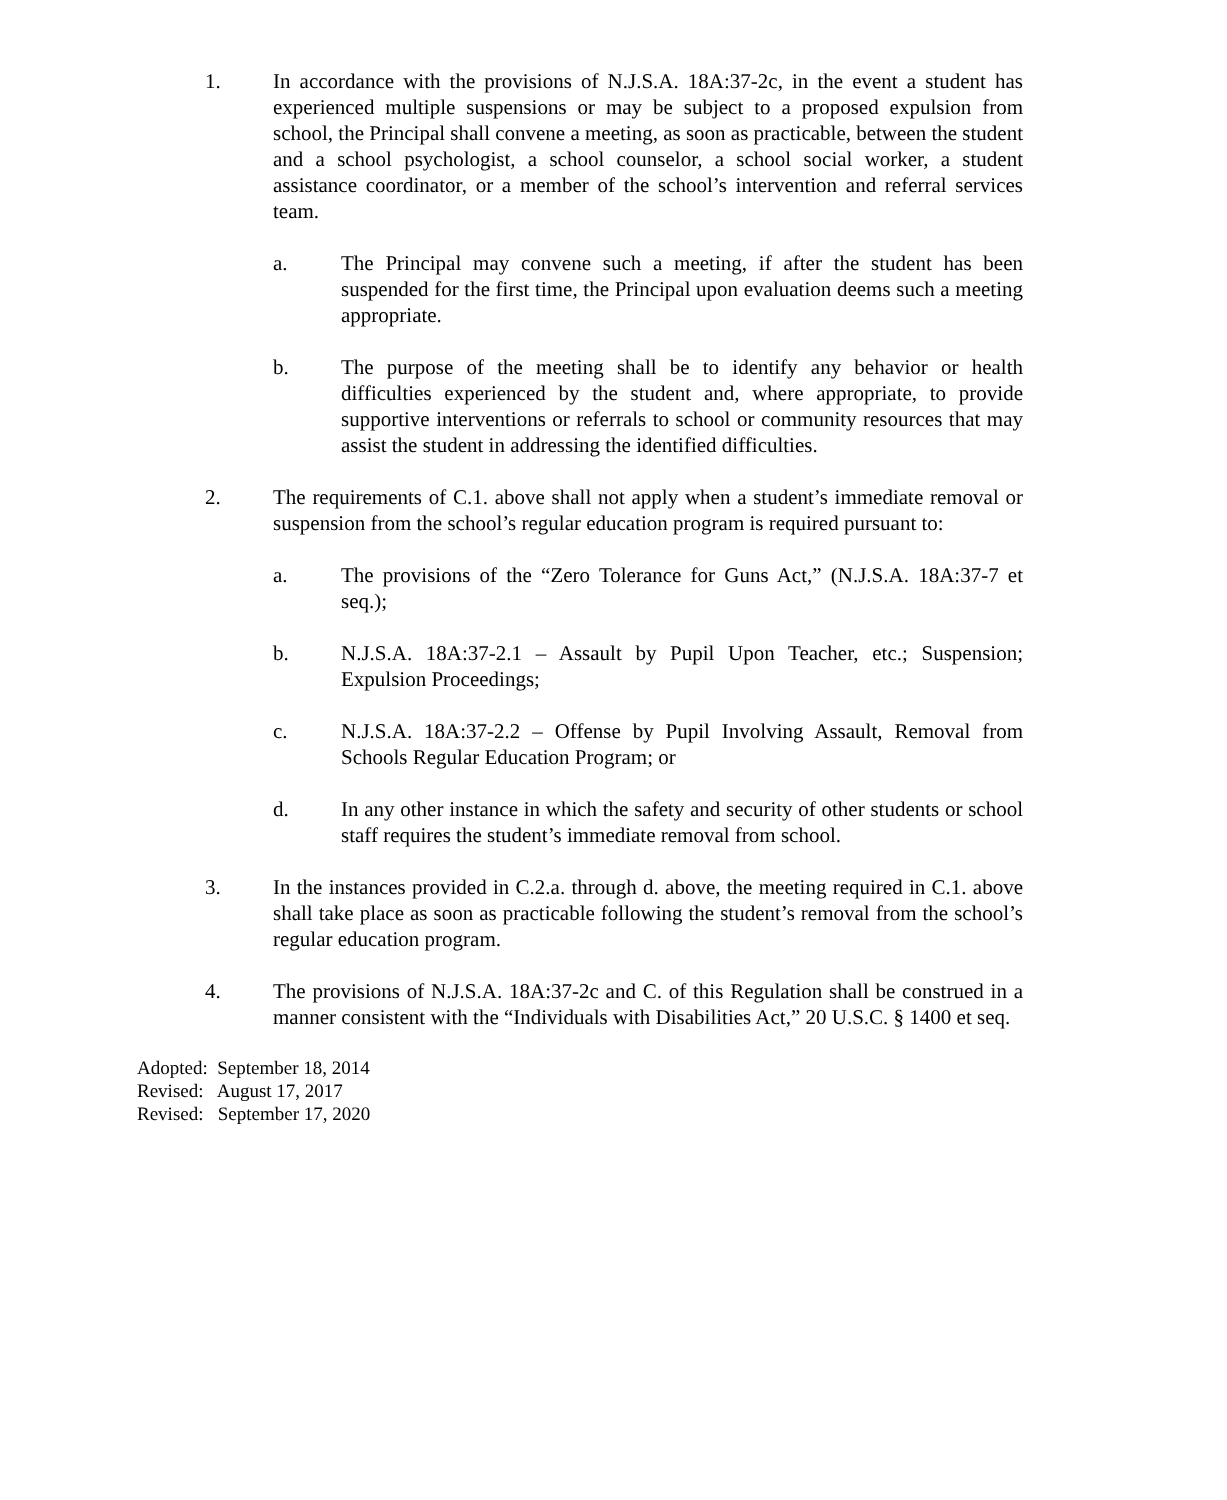1. In accordance with the provisions of N.J.S.A. 18A:37-2c, in the event a student has experienced multiple suspensions or may be subject to a proposed expulsion from school, the Principal shall convene a meeting, as soon as practicable, between the student and a school psychologist, a school counselor, a school social worker, a student assistance coordinator, or a member of the school’s intervention and referral services team.
a. The Principal may convene such a meeting, if after the student has been suspended for the first time, the Principal upon evaluation deems such a meeting appropriate.
b. The purpose of the meeting shall be to identify any behavior or health difficulties experienced by the student and, where appropriate, to provide supportive interventions or referrals to school or community resources that may assist the student in addressing the identified difficulties.
2. The requirements of C.1. above shall not apply when a student’s immediate removal or suspension from the school’s regular education program is required pursuant to:
a. The provisions of the “Zero Tolerance for Guns Act,” (N.J.S.A. 18A:37-7 et seq.);
b. N.J.S.A. 18A:37-2.1 – Assault by Pupil Upon Teacher, etc.; Suspension; Expulsion Proceedings;
c. N.J.S.A. 18A:37-2.2 – Offense by Pupil Involving Assault, Removal from Schools Regular Education Program; or
d. In any other instance in which the safety and security of other students or school staff requires the student’s immediate removal from school.
3. In the instances provided in C.2.a. through d. above, the meeting required in C.1. above shall take place as soon as practicable following the student’s removal from the school’s regular education program.
4. The provisions of N.J.S.A. 18A:37-2c and C. of this Regulation shall be construed in a manner consistent with the “Individuals with Disabilities Act,” 20 U.S.C. § 1400 et seq.
Adopted: September 18, 2014
Revised: August 17, 2017
Revised: September 17, 2020